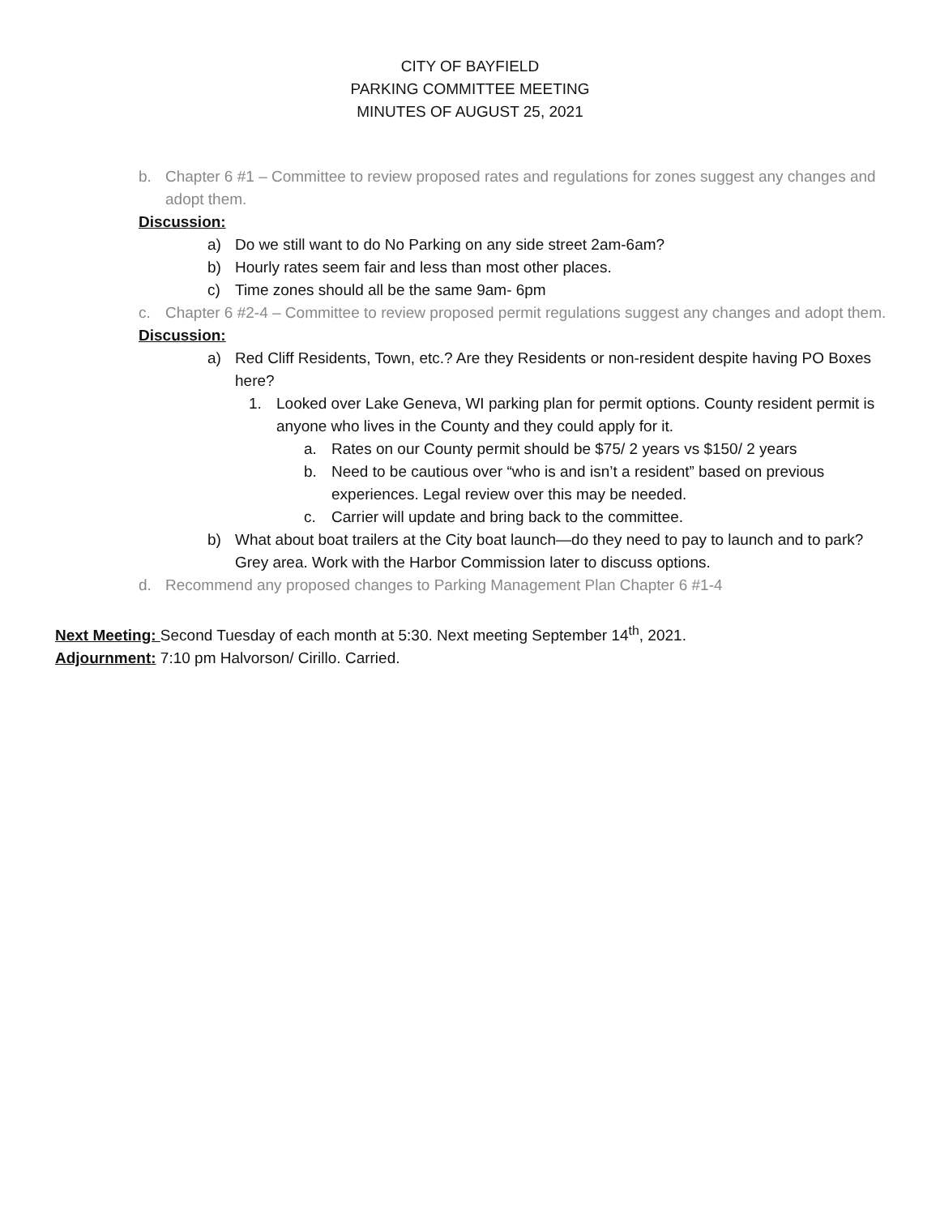CITY OF BAYFIELD
PARKING COMMITTEE MEETING
MINUTES OF AUGUST 25, 2021
b. Chapter 6 #1 – Committee to review proposed rates and regulations for zones suggest any changes and adopt them.
Discussion:
a) Do we still want to do No Parking on any side street 2am-6am?
b) Hourly rates seem fair and less than most other places.
c) Time zones should all be the same 9am- 6pm
c. Chapter 6 #2-4 – Committee to review proposed permit regulations suggest any changes and adopt them.
Discussion:
a) Red Cliff Residents, Town, etc.? Are they Residents or non-resident despite having PO Boxes here?
1. Looked over Lake Geneva, WI parking plan for permit options. County resident permit is anyone who lives in the County and they could apply for it.
a. Rates on our County permit should be $75/ 2 years vs $150/ 2 years
b. Need to be cautious over “who is and isn’t a resident” based on previous experiences. Legal review over this may be needed.
c. Carrier will update and bring back to the committee.
b) What about boat trailers at the City boat launch—do they need to pay to launch and to park? Grey area. Work with the Harbor Commission later to discuss options.
d. Recommend any proposed changes to Parking Management Plan Chapter 6 #1-4
Next Meeting: Second Tuesday of each month at 5:30. Next meeting September 14<sup>th</sup>, 2021.
Adjournment: 7:10 pm Halvorson/ Cirillo. Carried.